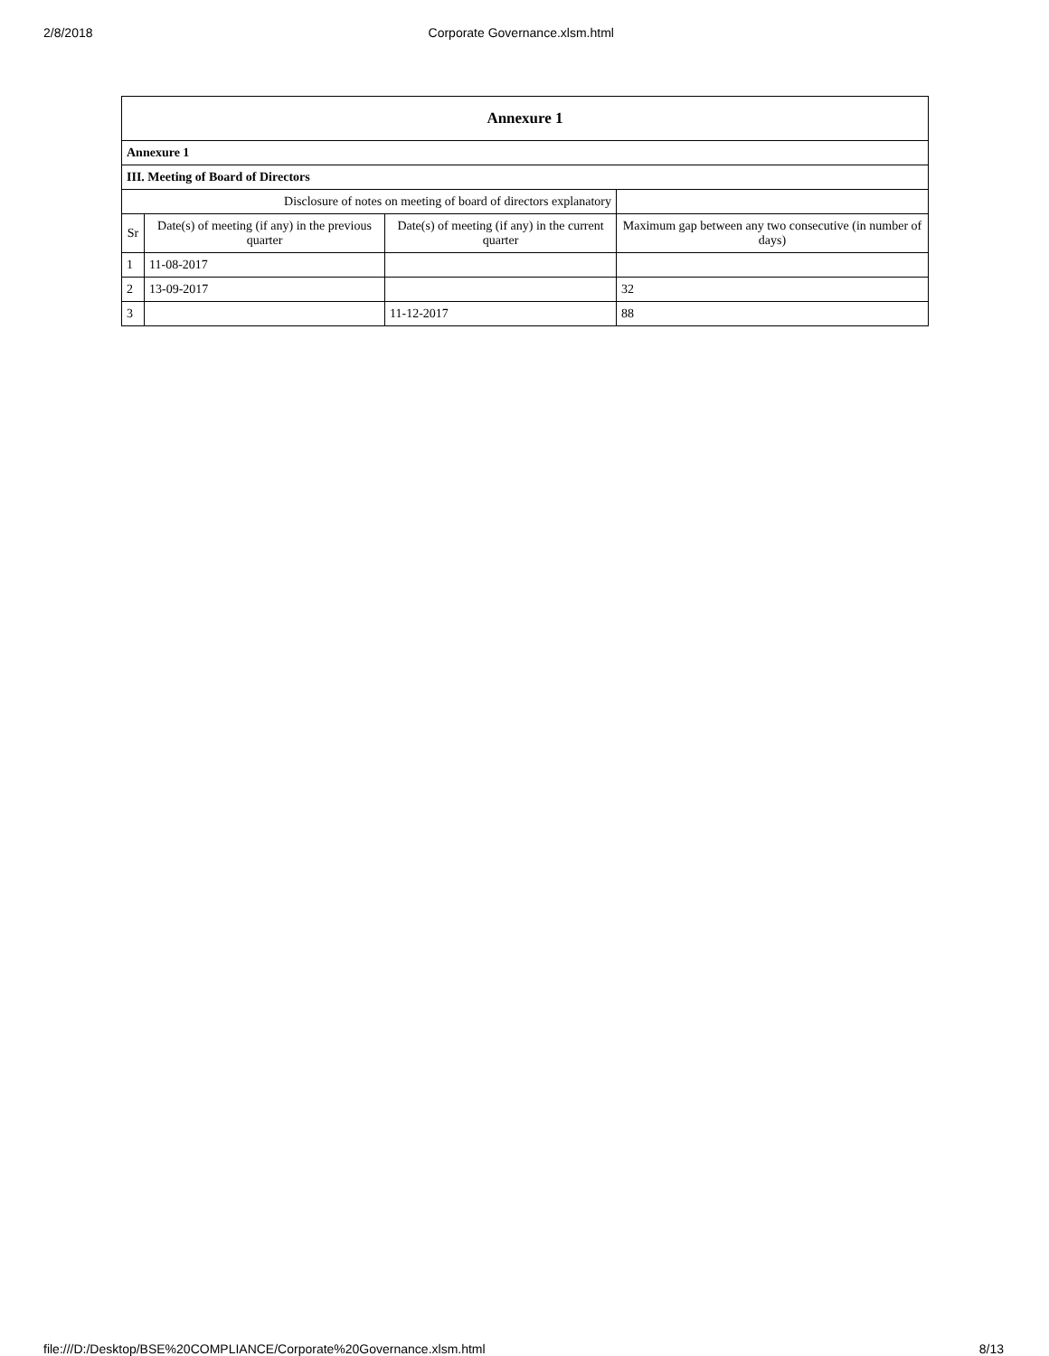2/8/2018 Corporate Governance.xlsm.html
| Annexure 1 | | | |
| Annexure 1 | | | |
| III. Meeting of Board of Directors | | | |
| Disclosure of notes on meeting of board of directors explanatory | | | |
| Sr | Date(s) of meeting (if any) in the previous quarter | Date(s) of meeting (if any) in the current quarter | Maximum gap between any two consecutive (in number of days) |
| 1 | 11-08-2017 | | |
| 2 | 13-09-2017 | | 32 |
| 3 | | 11-12-2017 | 88 |
file:///D:/Desktop/BSE%20COMPLIANCE/Corporate%20Governance.xlsm.html 8/13